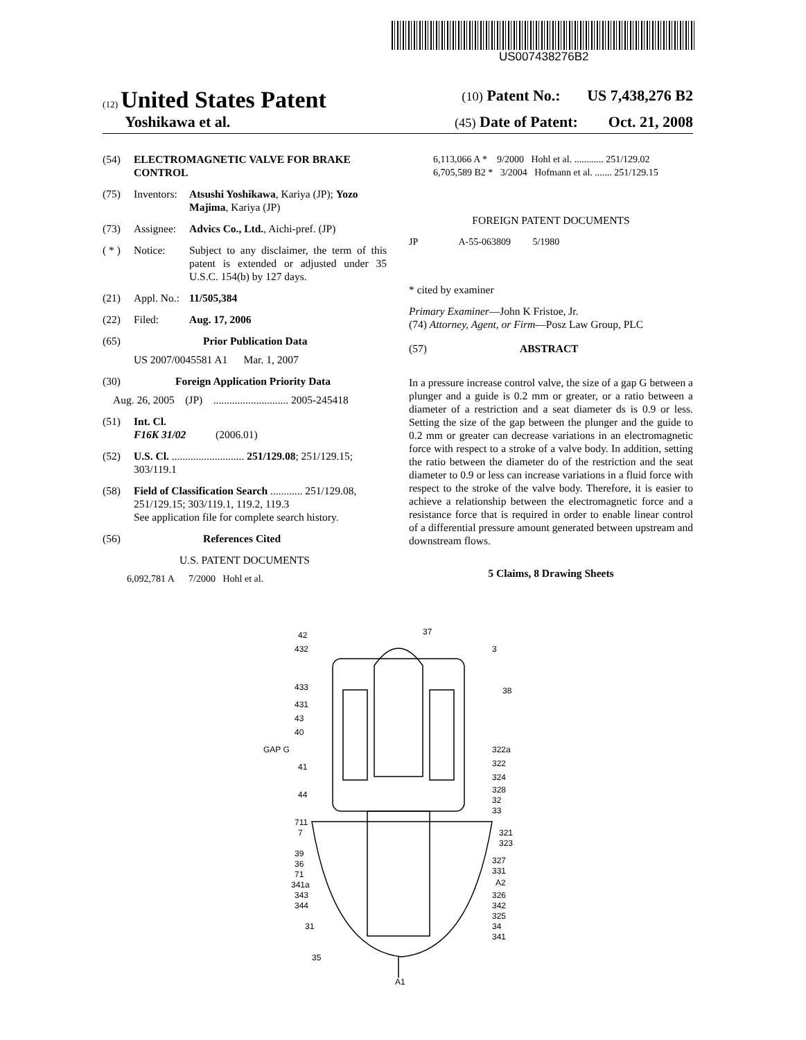US007438276B2
(12) United States Patent (10) Patent No.: US 7,438,276 B2
Yoshikawa et al. (45) Date of Patent: Oct. 21, 2008
(54) ELECTROMAGNETIC VALVE FOR BRAKE CONTROL
(75) Inventors: Atsushi Yoshikawa, Kariya (JP); Yozo Majima, Kariya (JP)
(73) Assignee: Advics Co., Ltd., Aichi-pref. (JP)
( * ) Notice: Subject to any disclaimer, the term of this patent is extended or adjusted under 35 U.S.C. 154(b) by 127 days.
(21) Appl. No.: 11/505,384
(22) Filed: Aug. 17, 2006
(65) Prior Publication Data
US 2007/0045581 A1 Mar. 1, 2007
(30) Foreign Application Priority Data
Aug. 26, 2005 (JP) ............................ 2005-245418
(51) Int. Cl.
F16K 31/02 (2006.01)
(52) U.S. Cl. ........................... 251/129.08; 251/129.15; 303/119.1
(58) Field of Classification Search ............ 251/129.08, 251/129.15; 303/119.1, 119.2, 119.3
See application file for complete search history.
(56) References Cited
U.S. PATENT DOCUMENTS
6,092,781 A 7/2000 Hohl et al.
6,113,066 A * 9/2000 Hohl et al. ............ 251/129.02
6,705,589 B2 * 3/2004 Hofmann et al. ....... 251/129.15
FOREIGN PATENT DOCUMENTS
JP A-55-063809 5/1980
* cited by examiner
Primary Examiner—John K Fristoe, Jr.
(74) Attorney, Agent, or Firm—Posz Law Group, PLC
(57) ABSTRACT
In a pressure increase control valve, the size of a gap G between a plunger and a guide is 0.2 mm or greater, or a ratio between a diameter of a restriction and a seat diameter ds is 0.9 or less. Setting the size of the gap between the plunger and the guide to 0.2 mm or greater can decrease variations in an electromagnetic force with respect to a stroke of a valve body. In addition, setting the ratio between the diameter do of the restriction and the seat diameter to 0.9 or less can increase variations in a fluid force with respect to the stroke of the valve body. Therefore, it is easier to achieve a relationship between the electromagnetic force and a resistance force that is required in order to enable linear control of a differential pressure amount generated between upstream and downstream flows.
5 Claims, 8 Drawing Sheets
42
432
37
3
433
431
43
40
GAP G
41
44
38
322a
322
324
328
32
33
711
7
321
323
39
36
71
341a
343
344
327
331
A2
326
342
325
34
341
31
35
A1